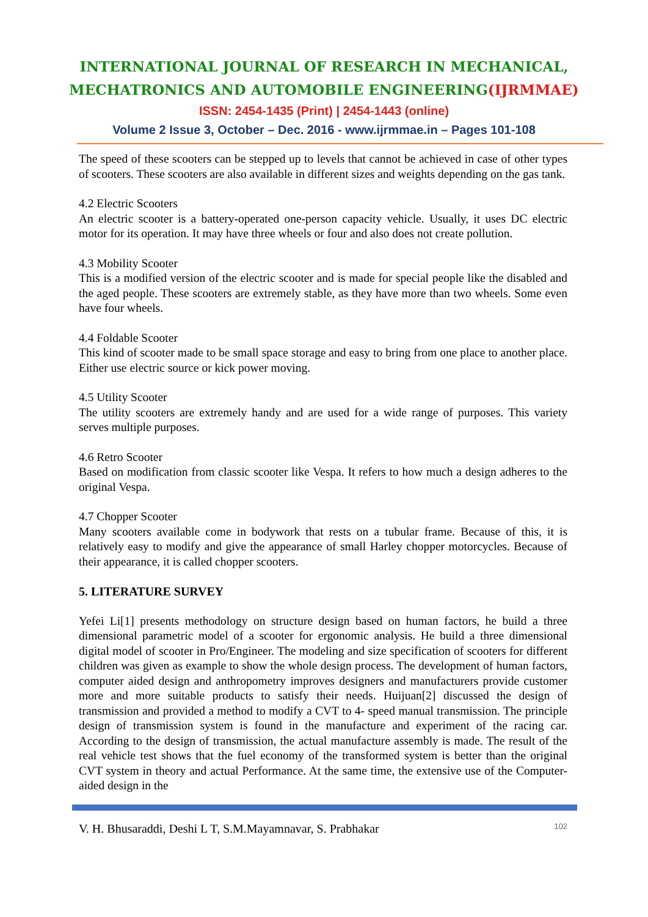INTERNATIONAL JOURNAL OF RESEARCH IN MECHANICAL,
MECHATRONICS AND AUTOMOBILE ENGINEERING(IJRMMAE)
ISSN: 2454-1435 (Print) | 2454-1443 (online)
Volume 2 Issue 3, October – Dec. 2016 - www.ijrmmae.in – Pages 101-108
The speed of these scooters can be stepped up to levels that cannot be achieved in case of other types of scooters. These scooters are also available in different sizes and weights depending on the gas tank.
4.2 Electric Scooters
An electric scooter is a battery-operated one-person capacity vehicle. Usually, it uses DC electric motor for its operation. It may have three wheels or four and also does not create pollution.
4.3 Mobility Scooter
This is a modified version of the electric scooter and is made for special people like the disabled and the aged people. These scooters are extremely stable, as they have more than two wheels. Some even have four wheels.
4.4 Foldable Scooter
This kind of scooter made to be small space storage and easy to bring from one place to another place. Either use electric source or kick power moving.
4.5 Utility Scooter
The utility scooters are extremely handy and are used for a wide range of purposes. This variety serves multiple purposes.
4.6 Retro Scooter
Based on modification from classic scooter like Vespa. It refers to how much a design adheres to the original Vespa.
4.7 Chopper Scooter
Many scooters available come in bodywork that rests on a tubular frame. Because of this, it is relatively easy to modify and give the appearance of small Harley chopper motorcycles. Because of their appearance, it is called chopper scooters.
5. LITERATURE SURVEY
Yefei Li[1] presents methodology on structure design based on human factors, he build a three dimensional parametric model of a scooter for ergonomic analysis. He build a three dimensional digital model of scooter in Pro/Engineer. The modeling and size specification of scooters for different children was given as example to show the whole design process. The development of human factors, computer aided design and anthropometry improves designers and manufacturers provide customer more and more suitable products to satisfy their needs. Huijuan[2] discussed the design of transmission and provided a method to modify a CVT to 4- speed manual transmission. The principle design of transmission system is found in the manufacture and experiment of the racing car. According to the design of transmission, the actual manufacture assembly is made. The result of the real vehicle test shows that the fuel economy of the transformed system is better than the original CVT system in theory and actual Performance. At the same time, the extensive use of the Computer-aided design in the
V. H. Bhusaraddi, Deshi L T, S.M.Mayamnavar, S. Prabhakar 102